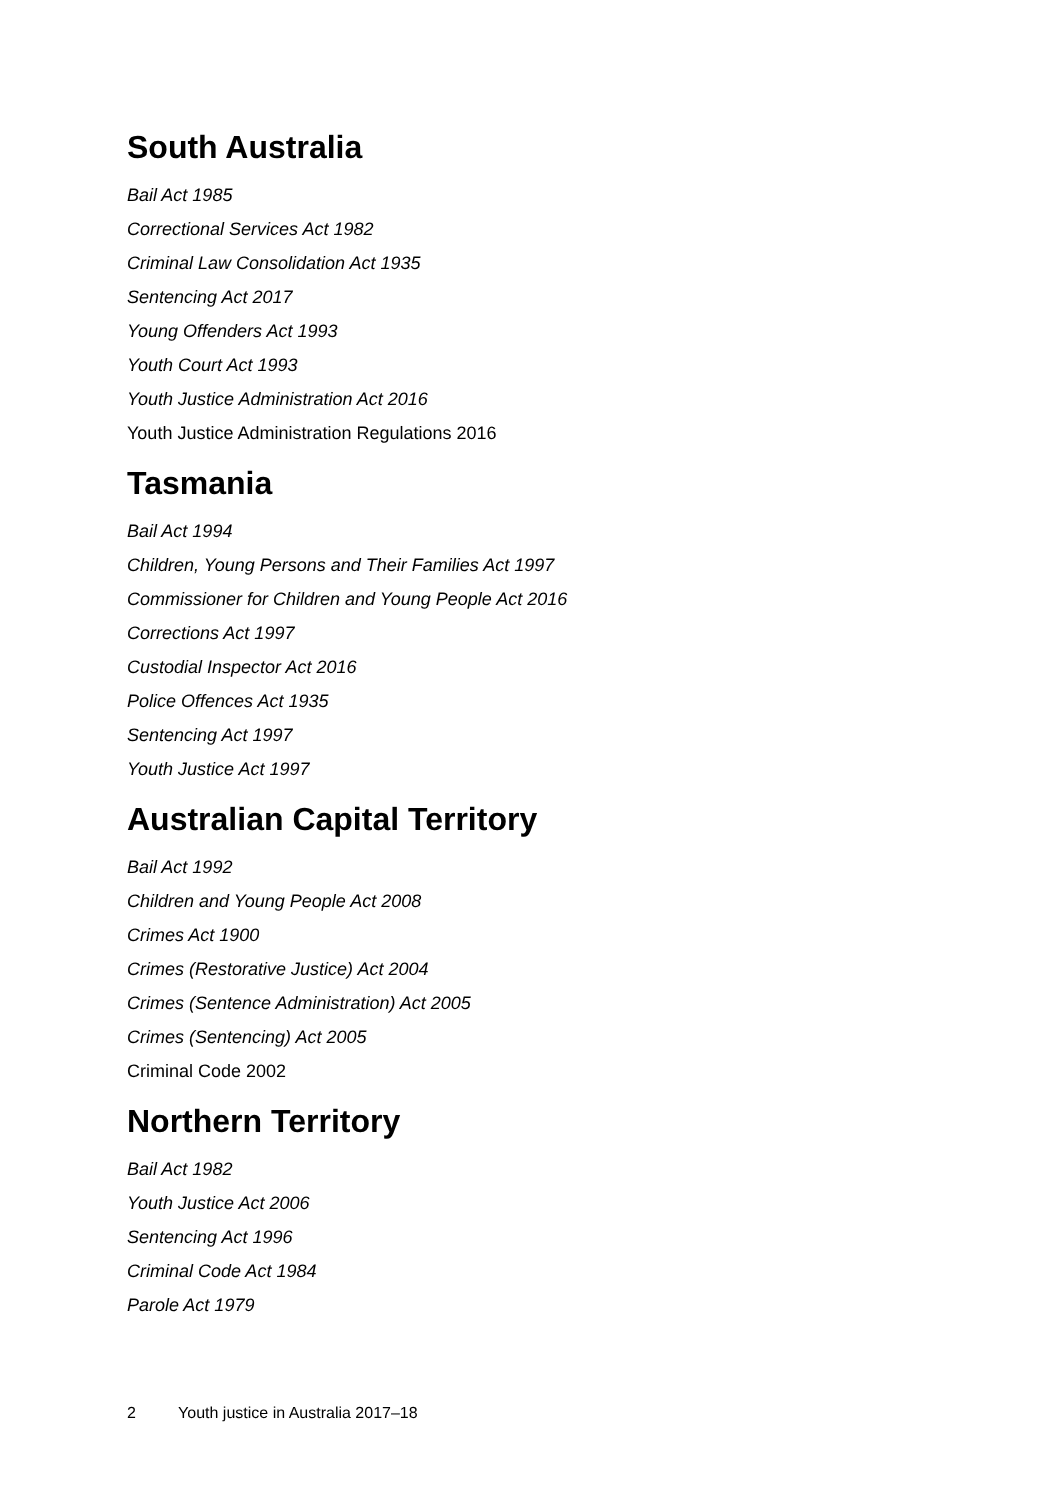South Australia
Bail Act 1985
Correctional Services Act 1982
Criminal Law Consolidation Act 1935
Sentencing Act 2017
Young Offenders Act 1993
Youth Court Act 1993
Youth Justice Administration Act 2016
Youth Justice Administration Regulations 2016
Tasmania
Bail Act 1994
Children, Young Persons and Their Families Act 1997
Commissioner for Children and Young People Act 2016
Corrections Act 1997
Custodial Inspector Act 2016
Police Offences Act 1935
Sentencing Act 1997
Youth Justice Act 1997
Australian Capital Territory
Bail Act 1992
Children and Young People Act 2008
Crimes Act 1900
Crimes (Restorative Justice) Act 2004
Crimes (Sentence Administration) Act 2005
Crimes (Sentencing) Act 2005
Criminal Code 2002
Northern Territory
Bail Act 1982
Youth Justice Act 2006
Sentencing Act 1996
Criminal Code Act 1984
Parole Act 1979
2 Youth justice in Australia 2017–18